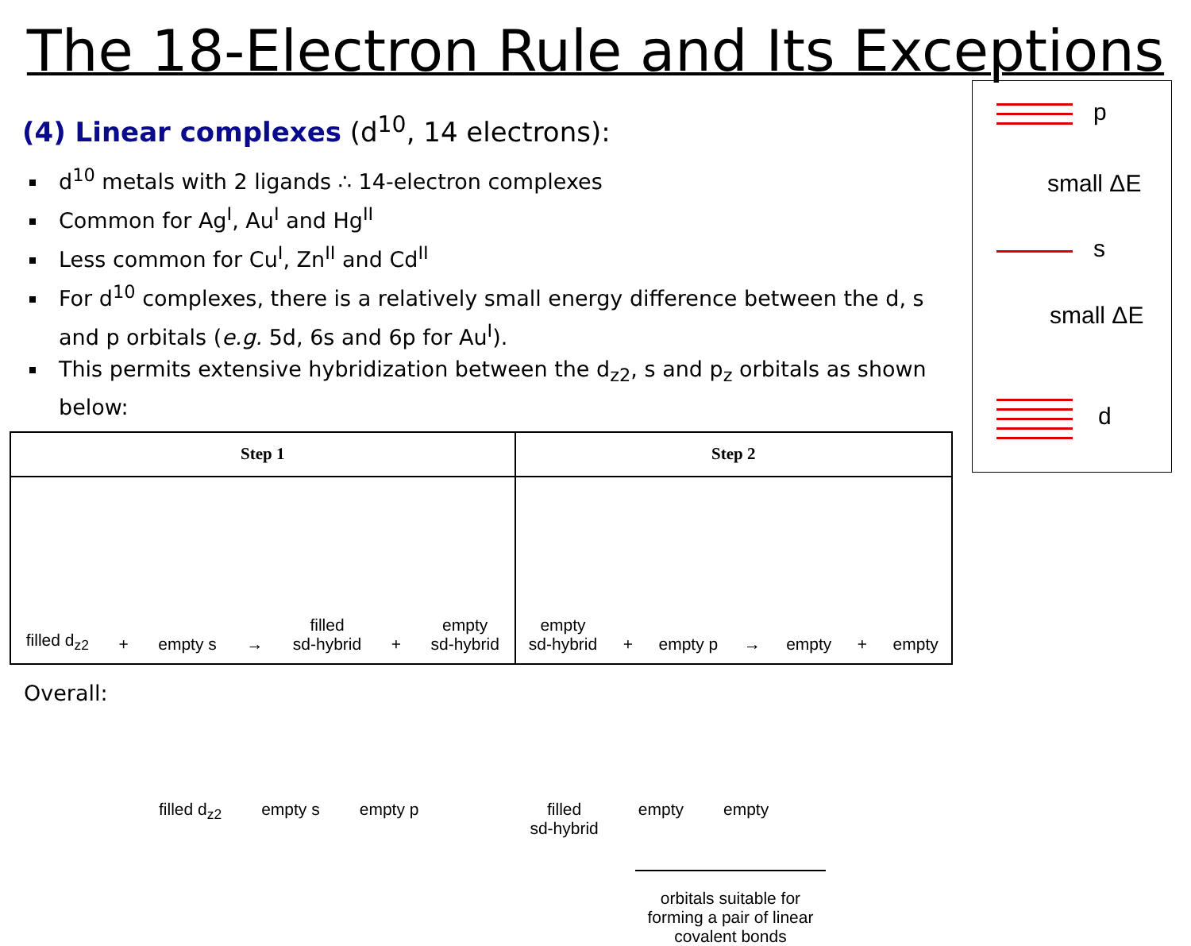The 18-Electron Rule and Its Exceptions
(4) Linear complexes (d<sup>10</sup>, 14 electrons):
d<sup>10</sup> metals with 2 ligands ∴ 14-electron complexes
Common for Ag<sup>I</sup>, Au<sup>I</sup> and Hg<sup>II</sup>
Less common for Cu<sup>I</sup>, Zn<sup>II</sup> and Cd<sup>II</sup>
For d<sup>10</sup> complexes, there is a relatively small energy difference between the d, s and p orbitals (e.g. 5d, 6s and 6p for Au<sup>I</sup>).
This permits extensive hybridization between the d<sub>z2</sub>, s and p<sub>z</sub> orbitals as shown below:
| Step 1 | Step 2 |
| --- | --- |
| filled d<sub>z2</sub> + empty s → filled sd-hybrid + empty sd-hybrid | empty sd-hybrid + empty p → empty + empty |
Overall:
filled d<sub>z2</sub> empty s empty p filled
sd-hybrid empty empty
orbitals suitable for forming a pair of linear covalent bonds
p
small ΔE
s
small ΔE
d